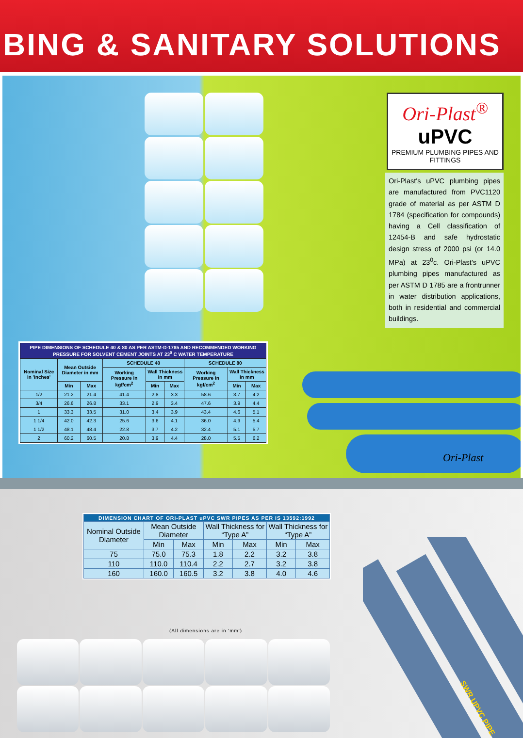BING & SANITARY SOLUTIONS
Ori-Plast<sup>®</sup>
uPVC
PREMIUM PLUMBING PIPES AND FITTINGS
Ori-Plast's uPVC plumbing pipes are manufactured from PVC1120 grade of material as per ASTM D 1784 (specification for compounds) having a Cell classification of 12454-B and safe hydrostatic design stress of 2000 psi (or 14.0 MPa) at 23<sup>0</sup>c. Ori-Plast's uPVC plumbing pipes manufactured as per ASTM D 1785 are a frontrunner in water distribution applications, both in residential and commercial buildings.
| PIPE DIMENSIONS OF SCHEDULE 40 & 80 AS PER ASTM-D-1785 AND RECOMMENDED WORKING PRESSURE FOR SOLVENT CEMENT JOINTS AT 23<sup>0</sup> C WATER TEMPERATURE | | | | | | | | |
| --- | --- | --- | --- | --- | --- | --- | --- | --- |
| Nominal Size in 'inches' | Mean Outside Diameter in mm | | SCHEDULE 40 | | | SCHEDULE 80 | | |
| | | | Working Pressure in kgf/cm<sup>2</sup> | Wall Thickness in mm | | Working Pressure in kgf/cm<sup>2</sup> | Wall Thickness in mm | |
| | Min | Max | | Min | Max | | Min | Max |
| 1/2 | 21.2 | 21.4 | 41.4 | 2.8 | 3.3 | 58.6 | 3.7 | 4.2 |
| 3/4 | 26.6 | 26.8 | 33.1 | 2.9 | 3.4 | 47.6 | 3.9 | 4.4 |
| 1 | 33.3 | 33.5 | 31.0 | 3.4 | 3.9 | 43.4 | 4.6 | 5.1 |
| 1 1/4 | 42.0 | 42.3 | 25.6 | 3.6 | 4.1 | 36.0 | 4.9 | 5.4 |
| 1 1/2 | 48.1 | 48.4 | 22.8 | 3.7 | 4.2 | 32.4 | 5.1 | 5.7 |
| 2 | 60.2 | 60.5 | 20.8 | 3.9 | 4.4 | 28.0 | 5.5 | 6.2 |
Ori-Plast
| DIMENSION CHART OF ORI-PLAST uPVC SWR PIPES AS PER IS 13592:1992 | | | | | | |
| --- | --- | --- | --- | --- | --- | --- |
| Nominal Outside Diameter | Mean Outside Diameter | | Wall Thickness for “Type A” | | Wall Thickness for “Type A” | |
| | Min | Max | Min | Max | Min | Max |
| 75 | 75.0 | 75.3 | 1.8 | 2.2 | 3.2 | 3.8 |
| 110 | 110.0 | 110.4 | 2.2 | 2.7 | 3.2 | 3.8 |
| 160 | 160.0 | 160.5 | 3.2 | 3.8 | 4.0 | 4.6 |
(All dimensions are in 'mm')
SWR UPVC PIPE